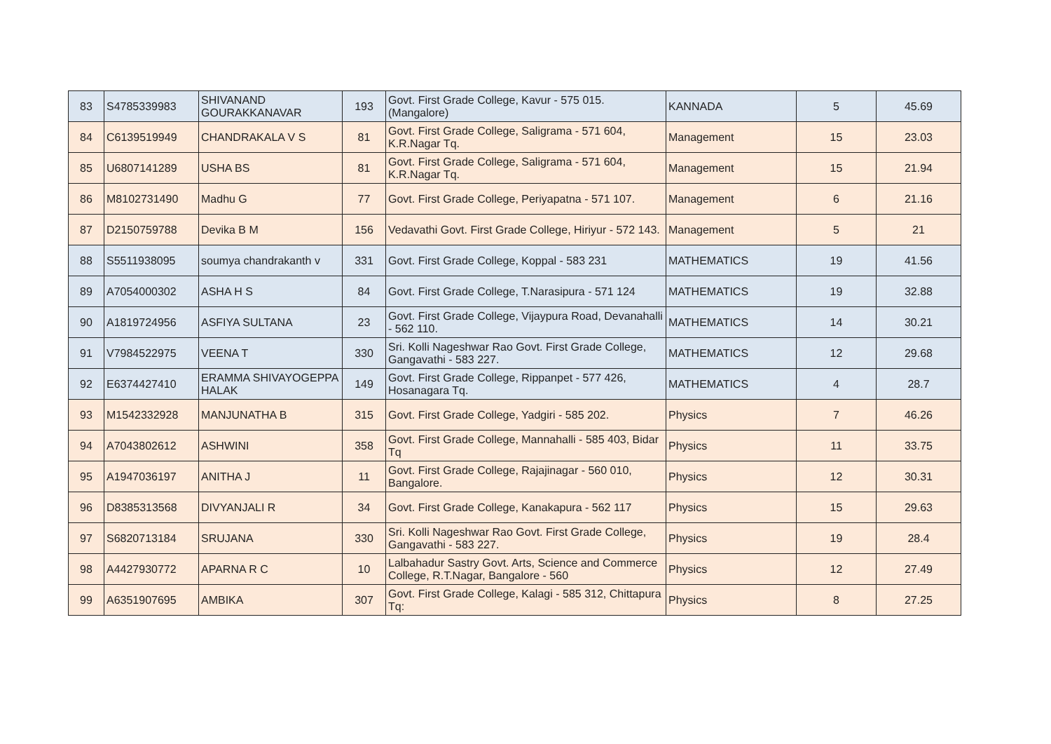| 83 | S4785339983 | SHIVANAND GOURAKKANAVAR | 193 | Govt. First Grade College, Kavur - 575 015. (Mangalore) | KANNADA | 5 | 45.69 |
| 84 | C6139519949 | CHANDRAKALA V S | 81 | Govt. First Grade College, Saligrama - 571 604, K.R.Nagar Tq. | Management | 15 | 23.03 |
| 85 | U6807141289 | USHA BS | 81 | Govt. First Grade College, Saligrama - 571 604, K.R.Nagar Tq. | Management | 15 | 21.94 |
| 86 | M8102731490 | Madhu G | 77 | Govt. First Grade College, Periyapatna - 571 107. | Management | 6 | 21.16 |
| 87 | D2150759788 | Devika B M | 156 | Vedavathi Govt. First Grade College, Hiriyur - 572 143. | Management | 5 | 21 |
| 88 | S5511938095 | soumya chandrakanth v | 331 | Govt. First Grade College, Koppal - 583 231 | MATHEMATICS | 19 | 41.56 |
| 89 | A7054000302 | ASHA H S | 84 | Govt. First Grade College, T.Narasipura - 571 124 | MATHEMATICS | 19 | 32.88 |
| 90 | A1819724956 | ASFIYA SULTANA | 23 | Govt. First Grade College, Vijaypura Road, Devanahalli - 562 110. | MATHEMATICS | 14 | 30.21 |
| 91 | V7984522975 | VEENA T | 330 | Sri. Kolli Nageshwar Rao Govt. First Grade College, Gangavathi - 583 227. | MATHEMATICS | 12 | 29.68 |
| 92 | E6374427410 | ERAMMA SHIVAYOGEPPA HALAK | 149 | Govt. First Grade College, Rippanpet - 577 426, Hosanagara Tq. | MATHEMATICS | 4 | 28.7 |
| 93 | M1542332928 | MANJUNATHA B | 315 | Govt. First Grade College, Yadgiri - 585 202. | Physics | 7 | 46.26 |
| 94 | A7043802612 | ASHWINI | 358 | Govt. First Grade College, Mannahalli - 585 403, Bidar Tq | Physics | 11 | 33.75 |
| 95 | A1947036197 | ANITHA J | 11 | Govt. First Grade College, Rajajinagar - 560 010, Bangalore. | Physics | 12 | 30.31 |
| 96 | D8385313568 | DIVYANJALI R | 34 | Govt. First Grade College, Kanakapura - 562 117 | Physics | 15 | 29.63 |
| 97 | S6820713184 | SRUJANA | 330 | Sri. Kolli Nageshwar Rao Govt. First Grade College, Gangavathi - 583 227. | Physics | 19 | 28.4 |
| 98 | A4427930772 | APARNA R C | 10 | Lalbahadur Sastry Govt. Arts, Science and Commerce College, R.T.Nagar, Bangalore - 560 | Physics | 12 | 27.49 |
| 99 | A6351907695 | AMBIKA | 307 | Govt. First Grade College, Kalagi - 585 312, Chittapura Tq: | Physics | 8 | 27.25 |